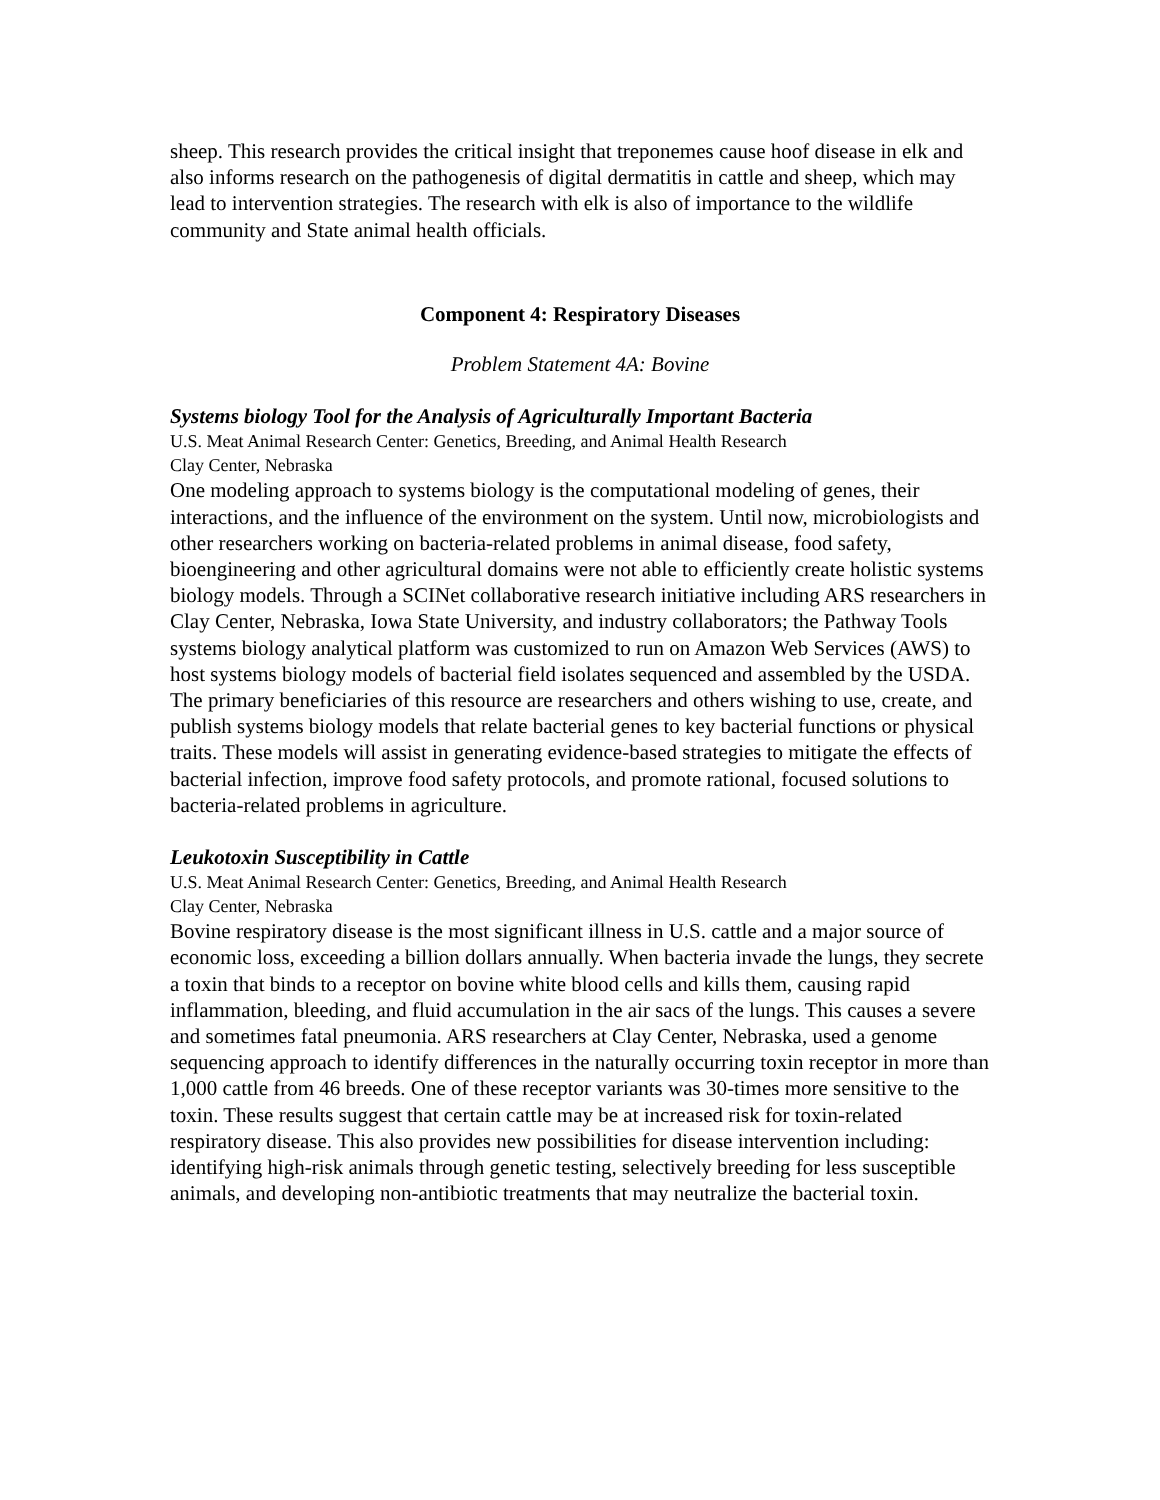sheep. This research provides the critical insight that treponemes cause hoof disease in elk and also informs research on the pathogenesis of digital dermatitis in cattle and sheep, which may lead to intervention strategies. The research with elk is also of importance to the wildlife community and State animal health officials.
Component 4: Respiratory Diseases
Problem Statement 4A: Bovine
Systems biology Tool for the Analysis of Agriculturally Important Bacteria
U.S. Meat Animal Research Center: Genetics, Breeding, and Animal Health Research
Clay Center, Nebraska
One modeling approach to systems biology is the computational modeling of genes, their interactions, and the influence of the environment on the system. Until now, microbiologists and other researchers working on bacteria-related problems in animal disease, food safety, bioengineering and other agricultural domains were not able to efficiently create holistic systems biology models. Through a SCINet collaborative research initiative including ARS researchers in Clay Center, Nebraska, Iowa State University, and industry collaborators; the Pathway Tools systems biology analytical platform was customized to run on Amazon Web Services (AWS) to host systems biology models of bacterial field isolates sequenced and assembled by the USDA. The primary beneficiaries of this resource are researchers and others wishing to use, create, and publish systems biology models that relate bacterial genes to key bacterial functions or physical traits. These models will assist in generating evidence-based strategies to mitigate the effects of bacterial infection, improve food safety protocols, and promote rational, focused solutions to bacteria-related problems in agriculture.
Leukotoxin Susceptibility in Cattle
U.S. Meat Animal Research Center: Genetics, Breeding, and Animal Health Research
Clay Center, Nebraska
Bovine respiratory disease is the most significant illness in U.S. cattle and a major source of economic loss, exceeding a billion dollars annually. When bacteria invade the lungs, they secrete a toxin that binds to a receptor on bovine white blood cells and kills them, causing rapid inflammation, bleeding, and fluid accumulation in the air sacs of the lungs. This causes a severe and sometimes fatal pneumonia. ARS researchers at Clay Center, Nebraska, used a genome sequencing approach to identify differences in the naturally occurring toxin receptor in more than 1,000 cattle from 46 breeds. One of these receptor variants was 30-times more sensitive to the toxin. These results suggest that certain cattle may be at increased risk for toxin-related respiratory disease. This also provides new possibilities for disease intervention including: identifying high-risk animals through genetic testing, selectively breeding for less susceptible animals, and developing non-antibiotic treatments that may neutralize the bacterial toxin.